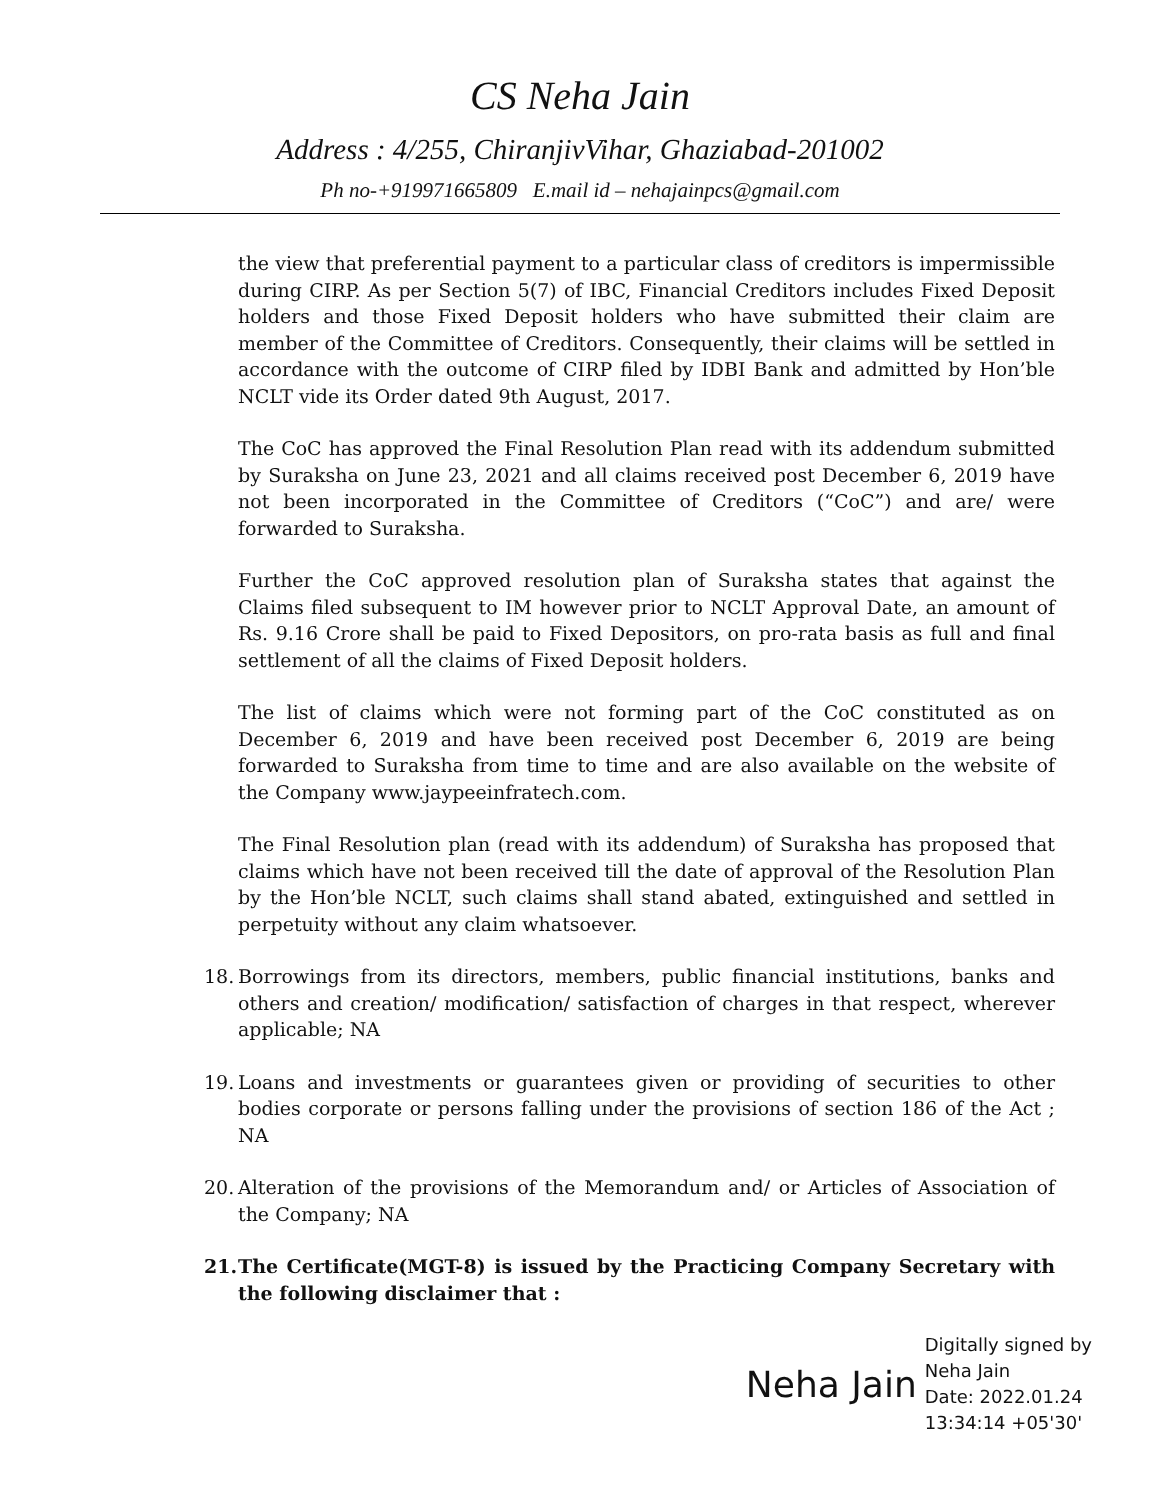CS Neha Jain
Address : 4/255, ChiranjivVihar, Ghaziabad-201002
Ph no-+919971665809 E.mail id – nehajainpcs@gmail.com
the view that preferential payment to a particular class of creditors is impermissible during CIRP. As per Section 5(7) of IBC, Financial Creditors includes Fixed Deposit holders and those Fixed Deposit holders who have submitted their claim are member of the Committee of Creditors. Consequently, their claims will be settled in accordance with the outcome of CIRP filed by IDBI Bank and admitted by Hon’ble NCLT vide its Order dated 9th August, 2017.
The CoC has approved the Final Resolution Plan read with its addendum submitted by Suraksha on June 23, 2021 and all claims received post December 6, 2019 have not been incorporated in the Committee of Creditors (“CoC”) and are/ were forwarded to Suraksha.
Further the CoC approved resolution plan of Suraksha states that against the Claims filed subsequent to IM however prior to NCLT Approval Date, an amount of Rs. 9.16 Crore shall be paid to Fixed Depositors, on pro-rata basis as full and final settlement of all the claims of Fixed Deposit holders.
The list of claims which were not forming part of the CoC constituted as on December 6, 2019 and have been received post December 6, 2019 are being forwarded to Suraksha from time to time and are also available on the website of the Company www.jaypeeinfratech.com.
The Final Resolution plan (read with its addendum) of Suraksha has proposed that claims which have not been received till the date of approval of the Resolution Plan by the Hon’ble NCLT, such claims shall stand abated, extinguished and settled in perpetuity without any claim whatsoever.
18.
Borrowings from its directors, members, public financial institutions, banks and others and creation/ modification/ satisfaction of charges in that respect, wherever applicable; NA
19.
Loans and investments or guarantees given or providing of securities to other bodies corporate or persons falling under the provisions of section 186 of the Act ; NA
20.
Alteration of the provisions of the Memorandum and/ or Articles of Association of the Company; NA
21.
The Certificate(MGT-8) is issued by the Practicing Company Secretary with the following disclaimer that :
Neha Jain
Digitally signed by
Neha Jain
Date: 2022.01.24
13:34:14 +05'30'